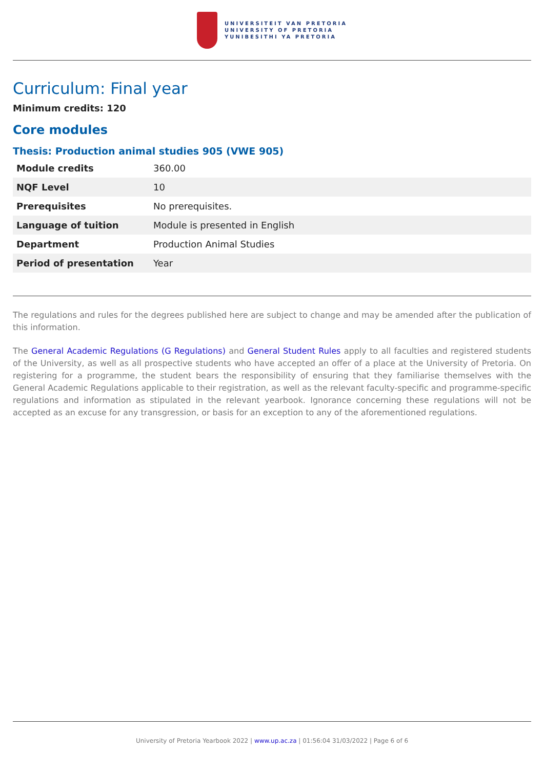UNIVERSITEIT VAN PRETORIA
UNIVERSITY OF PRETORIA
YUNIBESITHI YA PRETORIA
Curriculum: Final year
Minimum credits: 120
Core modules
Thesis: Production animal studies 905 (VWE 905)
| Module credits | 360.00 |
| NQF Level | 10 |
| Prerequisites | No prerequisites. |
| Language of tuition | Module is presented in English |
| Department | Production Animal Studies |
| Period of presentation | Year |
The regulations and rules for the degrees published here are subject to change and may be amended after the publication of this information.
The General Academic Regulations (G Regulations) and General Student Rules apply to all faculties and registered students of the University, as well as all prospective students who have accepted an offer of a place at the University of Pretoria. On registering for a programme, the student bears the responsibility of ensuring that they familiarise themselves with the General Academic Regulations applicable to their registration, as well as the relevant faculty-specific and programme-specific regulations and information as stipulated in the relevant yearbook. Ignorance concerning these regulations will not be accepted as an excuse for any transgression, or basis for an exception to any of the aforementioned regulations.
University of Pretoria Yearbook 2022 | www.up.ac.za | 01:56:04 31/03/2022 | Page 6 of 6